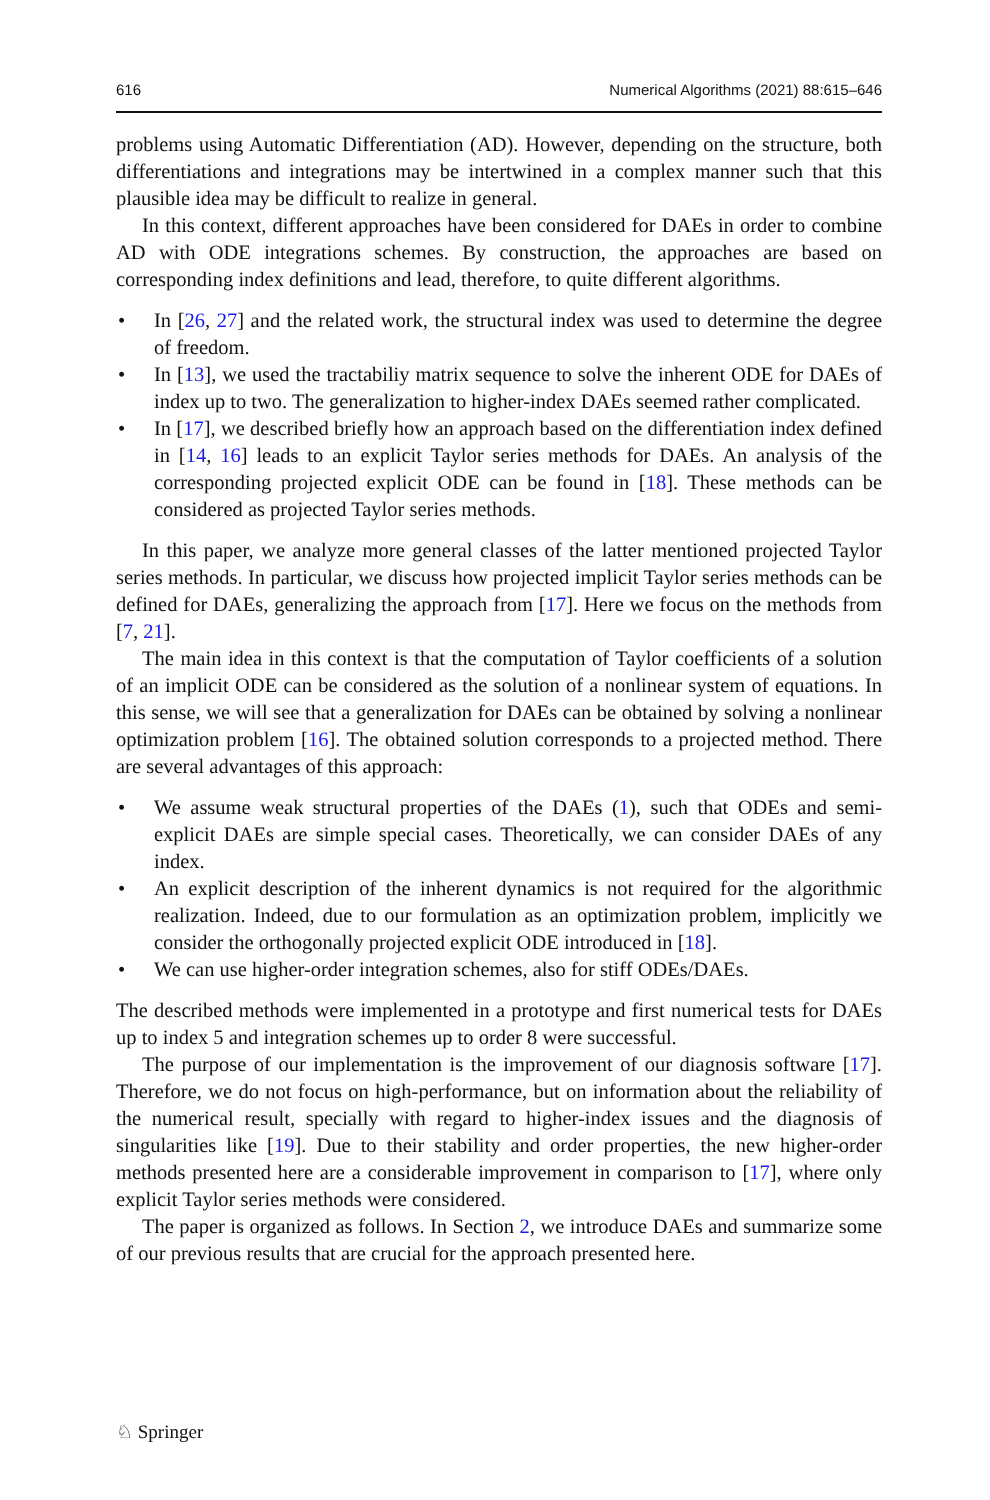616 Numerical Algorithms (2021) 88:615–646
problems using Automatic Differentiation (AD). However, depending on the structure, both differentiations and integrations may be intertwined in a complex manner such that this plausible idea may be difficult to realize in general.
In this context, different approaches have been considered for DAEs in order to combine AD with ODE integrations schemes. By construction, the approaches are based on corresponding index definitions and lead, therefore, to quite different algorithms.
• In [26, 27] and the related work, the structural index was used to determine the degree of freedom.
• In [13], we used the tractabiliy matrix sequence to solve the inherent ODE for DAEs of index up to two. The generalization to higher-index DAEs seemed rather complicated.
• In [17], we described briefly how an approach based on the differentiation index defined in [14, 16] leads to an explicit Taylor series methods for DAEs. An analysis of the corresponding projected explicit ODE can be found in [18]. These methods can be considered as projected Taylor series methods.
In this paper, we analyze more general classes of the latter mentioned projected Taylor series methods. In particular, we discuss how projected implicit Taylor series methods can be defined for DAEs, generalizing the approach from [17]. Here we focus on the methods from [7, 21].
The main idea in this context is that the computation of Taylor coefficients of a solution of an implicit ODE can be considered as the solution of a nonlinear system of equations. In this sense, we will see that a generalization for DAEs can be obtained by solving a nonlinear optimization problem [16]. The obtained solution corresponds to a projected method. There are several advantages of this approach:
• We assume weak structural properties of the DAEs (1), such that ODEs and semi-explicit DAEs are simple special cases. Theoretically, we can consider DAEs of any index.
• An explicit description of the inherent dynamics is not required for the algorithmic realization. Indeed, due to our formulation as an optimization problem, implicitly we consider the orthogonally projected explicit ODE introduced in [18].
• We can use higher-order integration schemes, also for stiff ODEs/DAEs.
The described methods were implemented in a prototype and first numerical tests for DAEs up to index 5 and integration schemes up to order 8 were successful.
The purpose of our implementation is the improvement of our diagnosis software [17]. Therefore, we do not focus on high-performance, but on information about the reliability of the numerical result, specially with regard to higher-index issues and the diagnosis of singularities like [19]. Due to their stability and order properties, the new higher-order methods presented here are a considerable improvement in comparison to [17], where only explicit Taylor series methods were considered.
The paper is organized as follows. In Section 2, we introduce DAEs and summarize some of our previous results that are crucial for the approach presented here.
♘ Springer